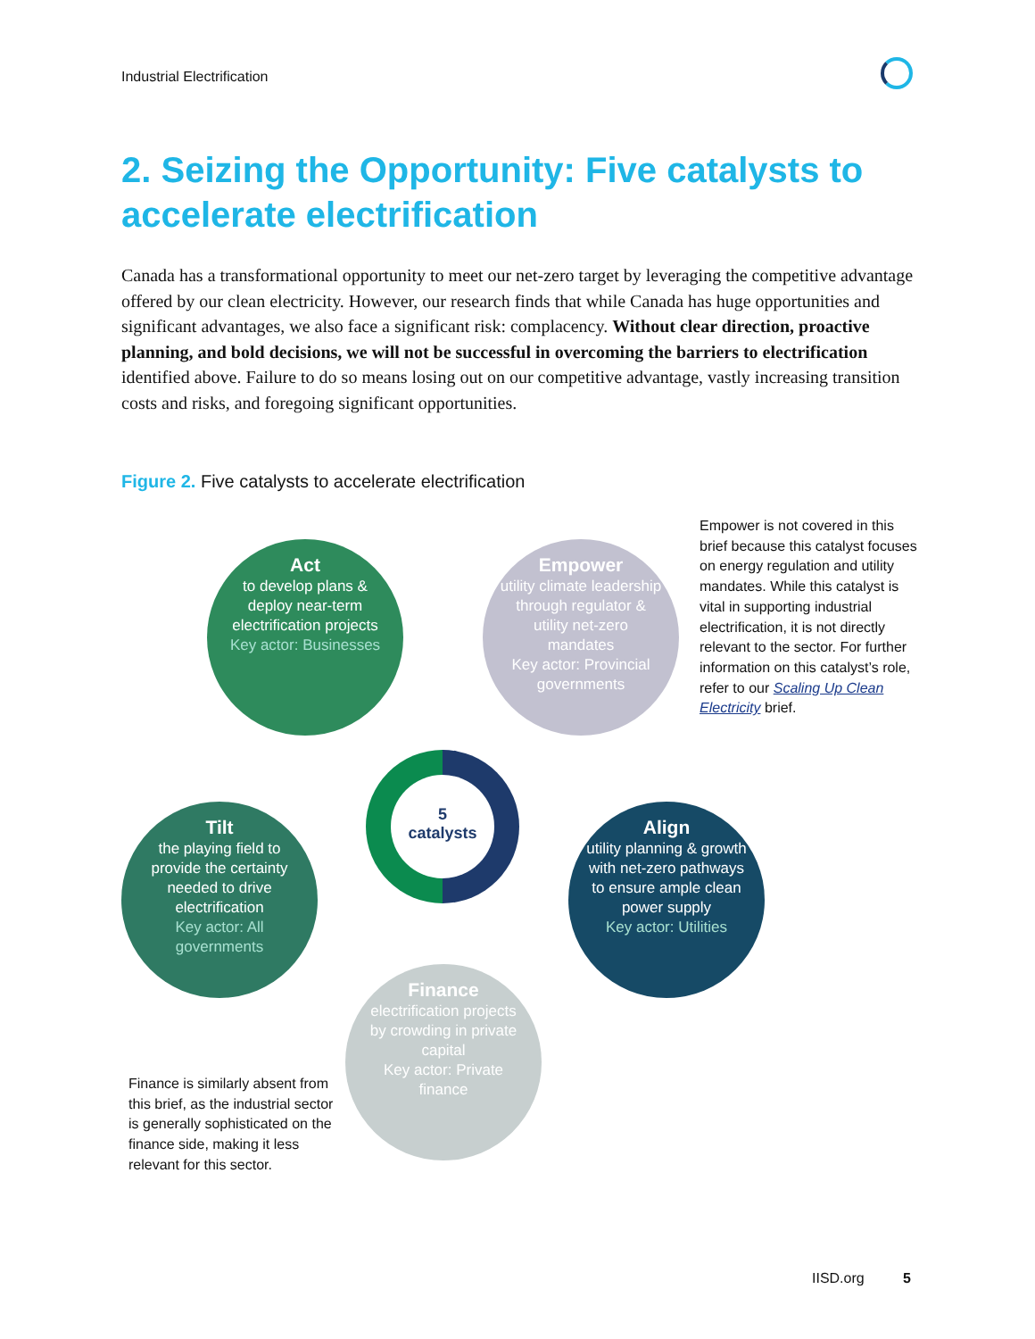Industrial Electrification
2. Seizing the Opportunity: Five catalysts to accelerate electrification
Canada has a transformational opportunity to meet our net-zero target by leveraging the competitive advantage offered by our clean electricity. However, our research finds that while Canada has huge opportunities and significant advantages, we also face a significant risk: complacency. Without clear direction, proactive planning, and bold decisions, we will not be successful in overcoming the barriers to electrification identified above. Failure to do so means losing out on our competitive advantage, vastly increasing transition costs and risks, and foregoing significant opportunities.
Figure 2. Five catalysts to accelerate electrification
Act
to develop plans & deploy near-term electrification projects
Key actor: Businesses
Empower
utility climate leadership through regulator & utility net-zero mandates
Key actor: Provincial governments
Empower is not covered in this brief because this catalyst focuses on energy regulation and utility mandates. While this catalyst is vital in supporting industrial electrification, it is not directly relevant to the sector. For further information on this catalyst’s role, refer to our Scaling Up Clean Electricity brief.
5
catalysts
Tilt
the playing field to provide the certainty needed to drive electrification
Key actor: All governments
Align
utility planning & growth with net-zero pathways to ensure ample clean power supply
Key actor: Utilities
Finance
electrification projects by crowding in private capital
Key actor: Private finance
Finance is similarly absent from this brief, as the industrial sector is generally sophisticated on the finance side, making it less relevant for this sector.
IISD.org 5